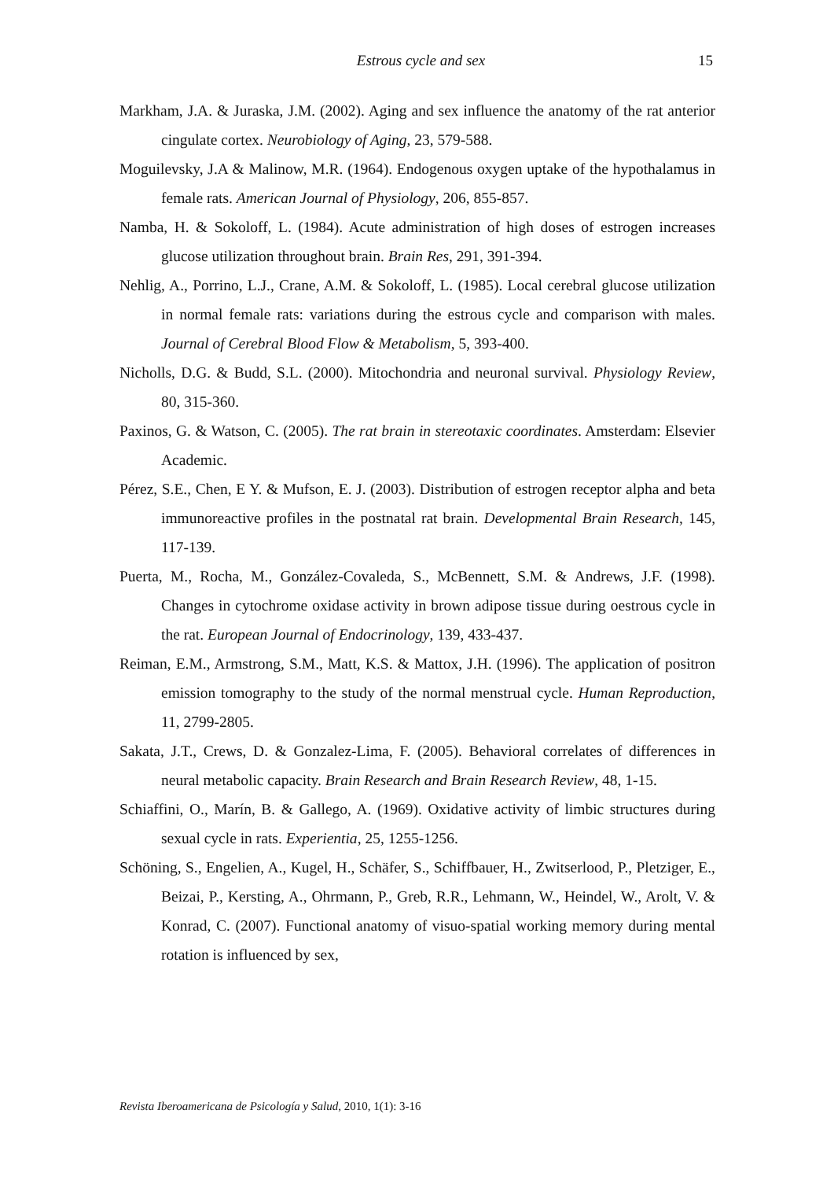Estrous cycle and sex 15
Markham, J.A. & Juraska, J.M. (2002). Aging and sex influence the anatomy of the rat anterior cingulate cortex. Neurobiology of Aging, 23, 579-588.
Moguilevsky, J.A & Malinow, M.R. (1964). Endogenous oxygen uptake of the hypothalamus in female rats. American Journal of Physiology, 206, 855-857.
Namba, H. & Sokoloff, L. (1984). Acute administration of high doses of estrogen increases glucose utilization throughout brain. Brain Res, 291, 391-394.
Nehlig, A., Porrino, L.J., Crane, A.M. & Sokoloff, L. (1985). Local cerebral glucose utilization in normal female rats: variations during the estrous cycle and comparison with males. Journal of Cerebral Blood Flow & Metabolism, 5, 393-400.
Nicholls, D.G. & Budd, S.L. (2000). Mitochondria and neuronal survival. Physiology Review, 80, 315-360.
Paxinos, G. & Watson, C. (2005). The rat brain in stereotaxic coordinates. Amsterdam: Elsevier Academic.
Pérez, S.E., Chen, E Y. & Mufson, E. J. (2003). Distribution of estrogen receptor alpha and beta immunoreactive profiles in the postnatal rat brain. Developmental Brain Research, 145, 117-139.
Puerta, M., Rocha, M., González-Covaleda, S., McBennett, S.M. & Andrews, J.F. (1998). Changes in cytochrome oxidase activity in brown adipose tissue during oestrous cycle in the rat. European Journal of Endocrinology, 139, 433-437.
Reiman, E.M., Armstrong, S.M., Matt, K.S. & Mattox, J.H. (1996). The application of positron emission tomography to the study of the normal menstrual cycle. Human Reproduction, 11, 2799-2805.
Sakata, J.T., Crews, D. & Gonzalez-Lima, F. (2005). Behavioral correlates of differences in neural metabolic capacity. Brain Research and Brain Research Review, 48, 1-15.
Schiaffini, O., Marín, B. & Gallego, A. (1969). Oxidative activity of limbic structures during sexual cycle in rats. Experientia, 25, 1255-1256.
Schöning, S., Engelien, A., Kugel, H., Schäfer, S., Schiffbauer, H., Zwitserlood, P., Pletziger, E., Beizai, P., Kersting, A., Ohrmann, P., Greb, R.R., Lehmann, W., Heindel, W., Arolt, V. & Konrad, C. (2007). Functional anatomy of visuo-spatial working memory during mental rotation is influenced by sex,
Revista Iberoamericana de Psicología y Salud, 2010, 1(1): 3-16